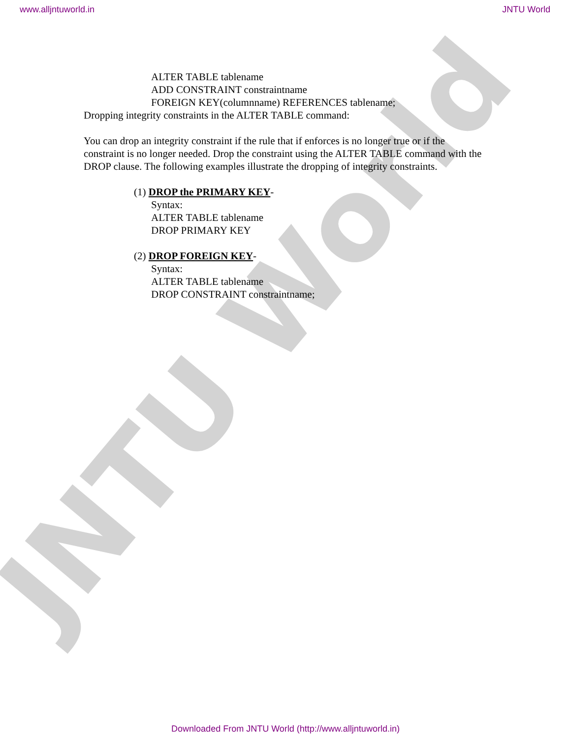JNTU World
www.alljntuworld.in JNTU World
ALTER TABLE tablename
ADD CONSTRAINT constraintname
FOREIGN KEY(columnname) REFERENCES tablename;
Dropping integrity constraints in the ALTER TABLE command:
You can drop an integrity constraint if the rule that if enforces is no longer true or if the constraint is no longer needed. Drop the constraint using the ALTER TABLE command with the DROP clause. The following examples illustrate the dropping of integrity constraints.
(1) DROP the PRIMARY KEY-
Syntax:
ALTER TABLE tablename
DROP PRIMARY KEY
(2) DROP FOREIGN KEY-
Syntax:
ALTER TABLE tablename
DROP CONSTRAINT constraintname;
Downloaded From JNTU World (http://www.alljntuworld.in)